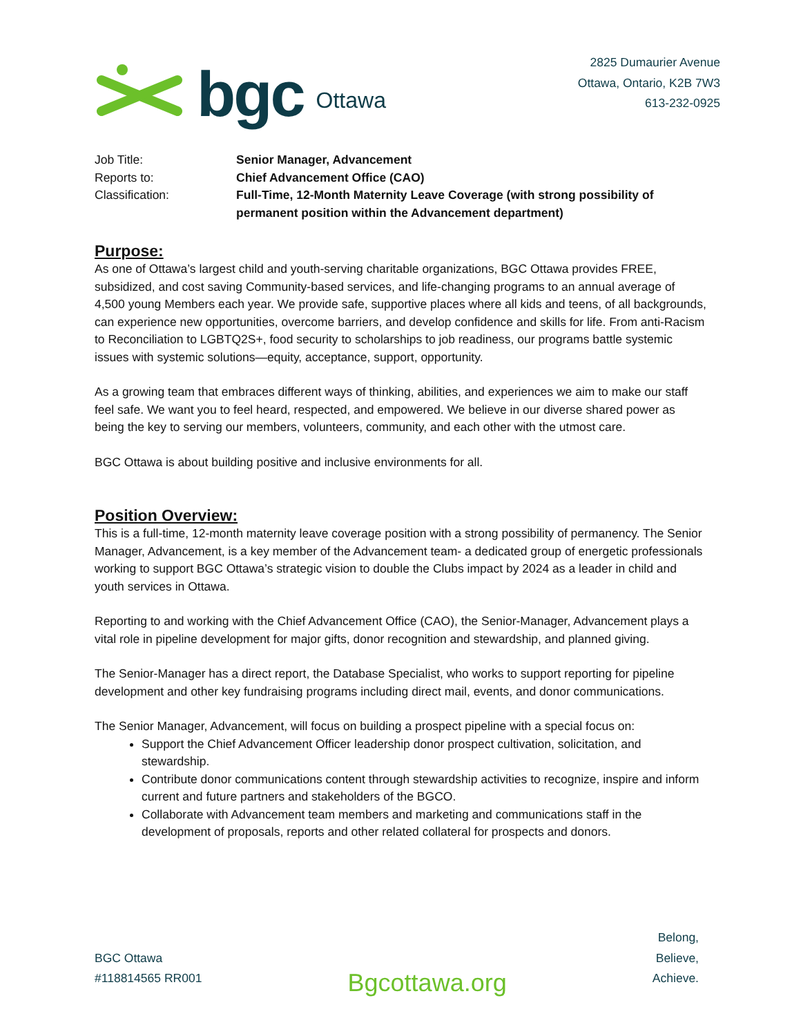bgc Ottawa
2825 Dumaurier Avenue
Ottawa, Ontario, K2B 7W3
613-232-0925
Job Title:
Senior Manager, Advancement
Reports to:
Chief Advancement Office (CAO)
Classification:
Full-Time, 12-Month Maternity Leave Coverage (with strong possibility of permanent position within the Advancement department)
Purpose:
As one of Ottawa’s largest child and youth-serving charitable organizations, BGC Ottawa provides FREE, subsidized, and cost saving Community-based services, and life-changing programs to an annual average of 4,500 young Members each year. We provide safe, supportive places where all kids and teens, of all backgrounds, can experience new opportunities, overcome barriers, and develop confidence and skills for life. From anti-Racism to Reconciliation to LGBTQ2S+, food security to scholarships to job readiness, our programs battle systemic issues with systemic solutions—equity, acceptance, support, opportunity.
As a growing team that embraces different ways of thinking, abilities, and experiences we aim to make our staff feel safe. We want you to feel heard, respected, and empowered. We believe in our diverse shared power as being the key to serving our members, volunteers, community, and each other with the utmost care.
BGC Ottawa is about building positive and inclusive environments for all.
Position Overview:
This is a full-time, 12-month maternity leave coverage position with a strong possibility of permanency. The Senior Manager, Advancement, is a key member of the Advancement team- a dedicated group of energetic professionals working to support BGC Ottawa’s strategic vision to double the Clubs impact by 2024 as a leader in child and youth services in Ottawa.
Reporting to and working with the Chief Advancement Office (CAO), the Senior-Manager, Advancement plays a vital role in pipeline development for major gifts, donor recognition and stewardship, and planned giving.
The Senior-Manager has a direct report, the Database Specialist, who works to support reporting for pipeline development and other key fundraising programs including direct mail, events, and donor communications.
The Senior Manager, Advancement, will focus on building a prospect pipeline with a special focus on:
Support the Chief Advancement Officer leadership donor prospect cultivation, solicitation, and stewardship.
Contribute donor communications content through stewardship activities to recognize, inspire and inform current and future partners and stakeholders of the BGCO.
Collaborate with Advancement team members and marketing and communications staff in the development of proposals, reports and other related collateral for prospects and donors.
BGC Ottawa
#118814565 RR001
Bgcottawa.org
Belong,
Believe,
Achieve.